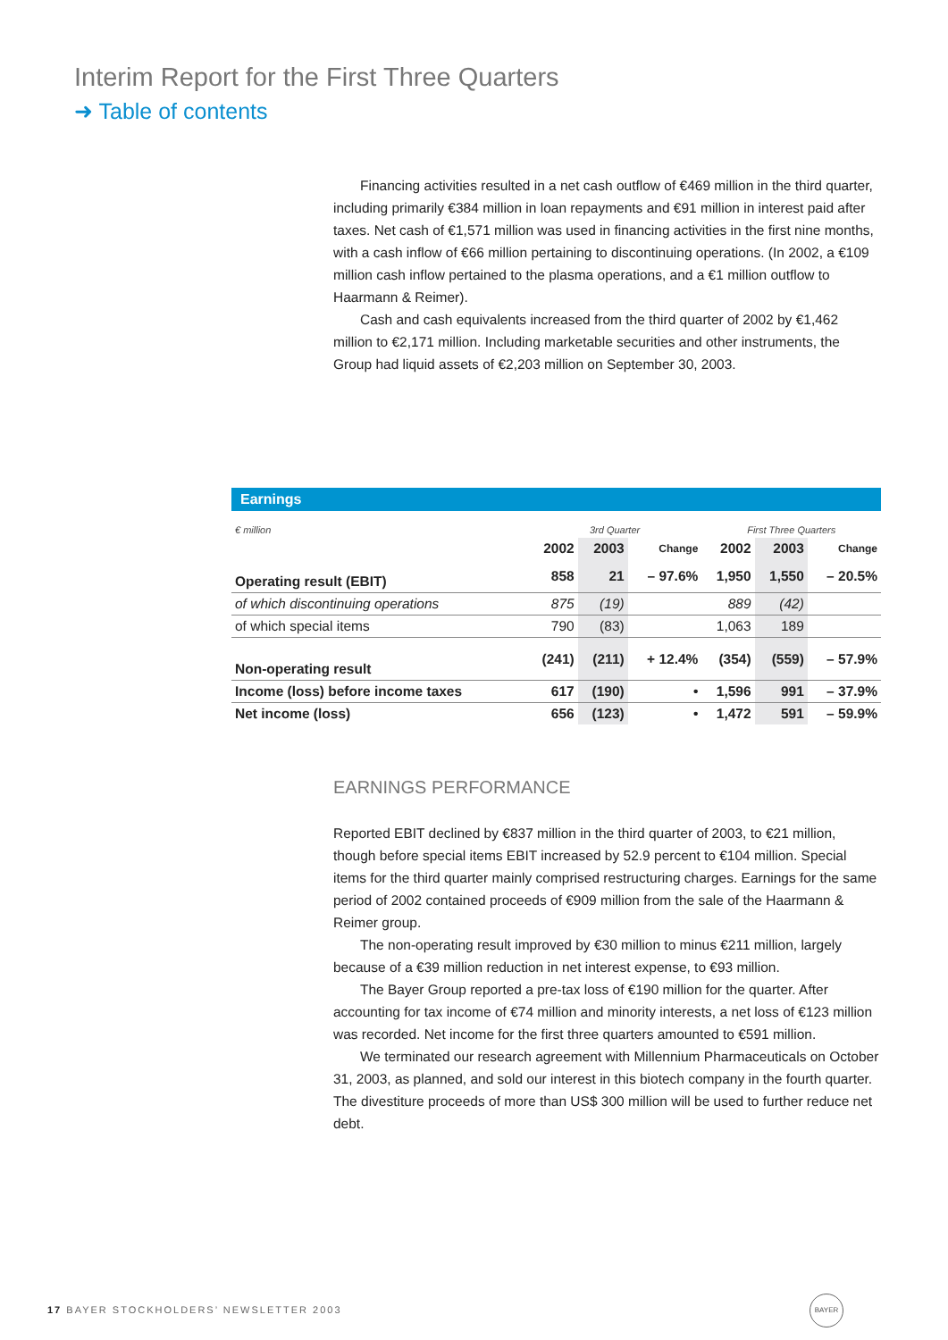Interim Report for the First Three Quarters
➜ Table of contents
Financing activities resulted in a net cash outflow of €469 million in the third quarter, including primarily €384 million in loan repayments and €91 million in interest paid after taxes. Net cash of €1,571 million was used in financing activities in the first nine months, with a cash inflow of €66 million pertaining to discontinuing operations. (In 2002, a €109 million cash inflow pertained to the plasma operations, and a €1 million outflow to Haarmann & Reimer).
Cash and cash equivalents increased from the third quarter of 2002 by €1,462 million to €2,171 million. Including marketable securities and other instruments, the Group had liquid assets of €2,203 million on September 30, 2003.
Earnings
| € million | 3rd Quarter | | | First Three Quarters | | |
| | 2002 | 2003 | Change | 2002 | 2003 | Change |
| Operating result (EBIT) | 858 | 21 | – 97.6% | 1,950 | 1,550 | – 20.5% |
| of which discontinuing operations | 875 | (19) | | 889 | (42) | |
| of which special items | 790 | (83) | | 1,063 | 189 | |
| Non-operating result | (241) | (211) | + 12.4% | (354) | (559) | – 57.9% |
| Income (loss) before income taxes | 617 | (190) | • | 1,596 | 991 | – 37.9% |
| Net income (loss) | 656 | (123) | • | 1,472 | 591 | – 59.9% |
EARNINGS PERFORMANCE
Reported EBIT declined by €837 million in the third quarter of 2003, to €21 million, though before special items EBIT increased by 52.9 percent to €104 million. Special items for the third quarter mainly comprised restructuring charges. Earnings for the same period of 2002 contained proceeds of €909 million from the sale of the Haarmann & Reimer group.
The non-operating result improved by €30 million to minus €211 million, largely because of a €39 million reduction in net interest expense, to €93 million.
The Bayer Group reported a pre-tax loss of €190 million for the quarter. After accounting for tax income of €74 million and minority interests, a net loss of €123 million was recorded. Net income for the first three quarters amounted to €591 million.
We terminated our research agreement with Millennium Pharmaceuticals on October 31, 2003, as planned, and sold our interest in this biotech company in the fourth quarter. The divestiture proceeds of more than US$ 300 million will be used to further reduce net debt.
17 BAYER STOCKHOLDERS’ NEWSLETTER 2003
BAYER